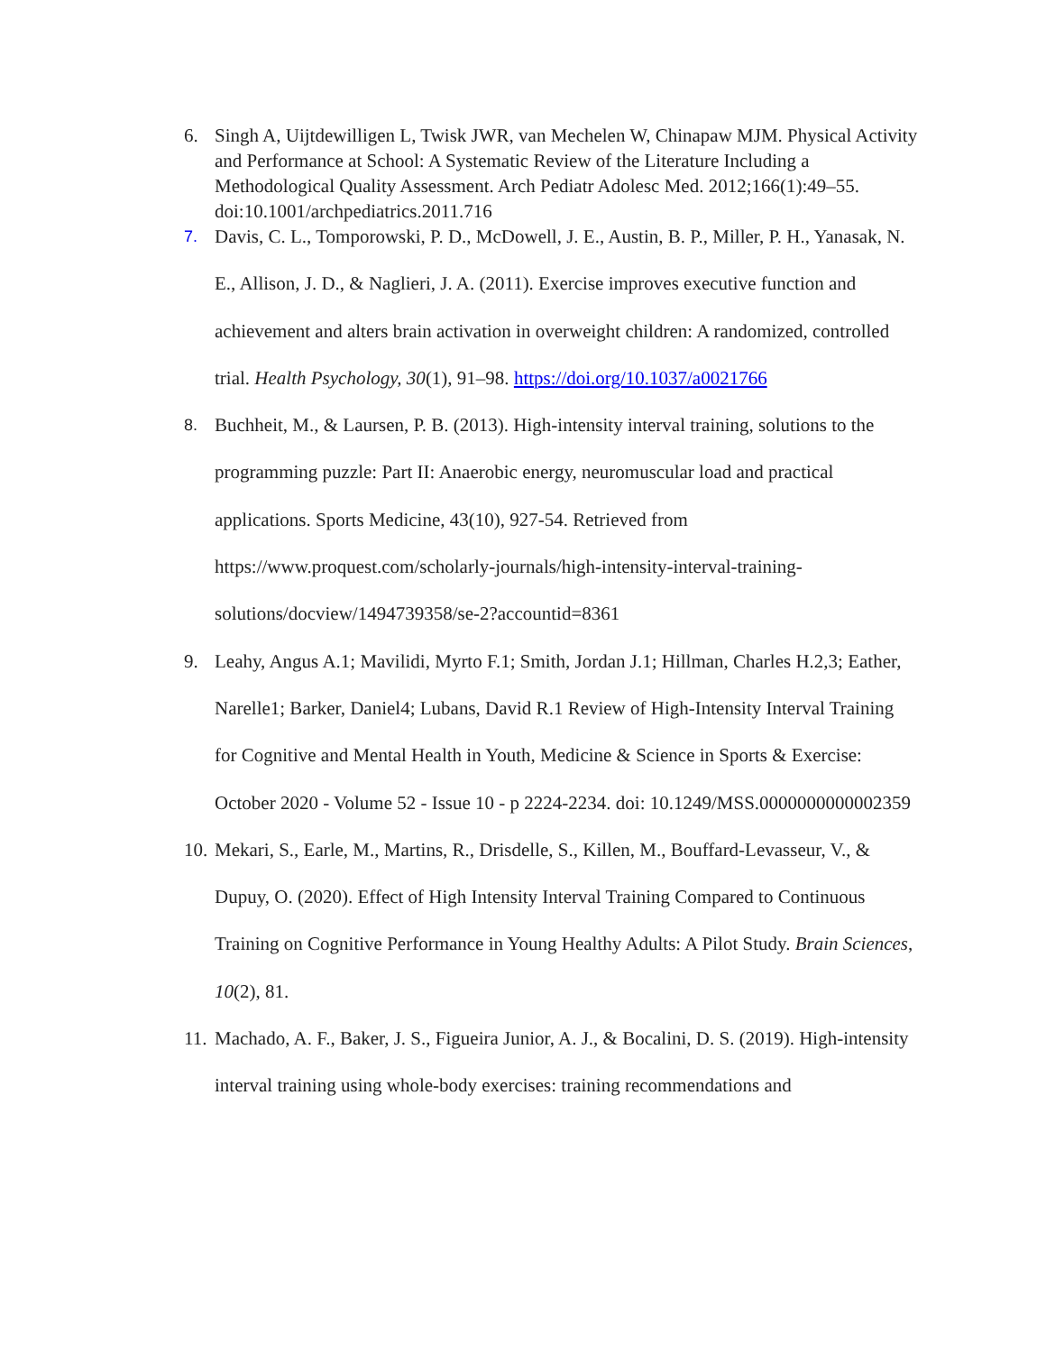6. Singh A, Uijtdewilligen L, Twisk JWR, van Mechelen W, Chinapaw MJM. Physical Activity and Performance at School: A Systematic Review of the Literature Including a Methodological Quality Assessment. Arch Pediatr Adolesc Med. 2012;166(1):49–55. doi:10.1001/archpediatrics.2011.716
7.
Davis, C. L., Tomporowski, P. D., McDowell, J. E., Austin, B. P., Miller, P. H., Yanasak, N. E., Allison, J. D., & Naglieri, J. A. (2011). Exercise improves executive function and achievement and alters brain activation in overweight children: A randomized, controlled trial. Health Psychology, 30(1), 91–98. https://doi.org/10.1037/a0021766
8.
Buchheit, M., & Laursen, P. B. (2013). High-intensity interval training, solutions to the programming puzzle: Part II: Anaerobic energy, neuromuscular load and practical applications. Sports Medicine, 43(10), 927-54. Retrieved from https://www.proquest.com/scholarly-journals/high-intensity-interval-training-solutions/docview/1494739358/se-2?accountid=8361
9. Leahy, Angus A.1; Mavilidi, Myrto F.1; Smith, Jordan J.1; Hillman, Charles H.2,3; Eather, Narelle1; Barker, Daniel4; Lubans, David R.1 Review of High-Intensity Interval Training for Cognitive and Mental Health in Youth, Medicine & Science in Sports & Exercise: October 2020 - Volume 52 - Issue 10 - p 2224-2234. doi: 10.1249/MSS.0000000000002359
10.
Mekari, S., Earle, M., Martins, R., Drisdelle, S., Killen, M., Bouffard-Levasseur, V., & Dupuy, O. (2020). Effect of High Intensity Interval Training Compared to Continuous Training on Cognitive Performance in Young Healthy Adults: A Pilot Study. Brain Sciences, 10(2), 81.
11.
Machado, A. F., Baker, J. S., Figueira Junior, A. J., & Bocalini, D. S. (2019). High-intensity interval training using whole-body exercises: training recommendations and